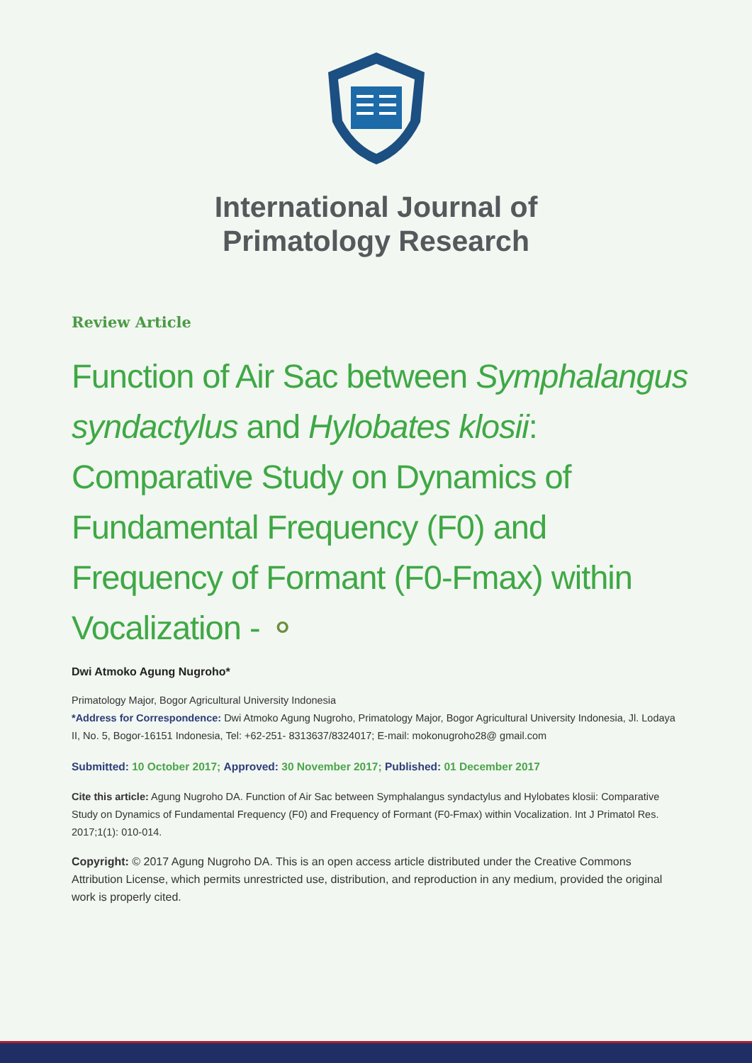International Journal of
Primatology Research
Review Article
Function of Air Sac between Symphalangus syndactylus and Hylobates klosii: Comparative Study on Dynamics of Fundamental Frequency (F0) and Frequency of Formant (F0-Fmax) within Vocalization - ⚬
Dwi Atmoko Agung Nugroho*
Primatology Major, Bogor Agricultural University Indonesia
*Address for Correspondence: Dwi Atmoko Agung Nugroho, Primatology Major, Bogor Agricultural University Indonesia, Jl. Lodaya II, No. 5, Bogor-16151 Indonesia, Tel: +62-251- 8313637/8324017; E-mail: mokonugroho28@ gmail.com
Submitted: 10 October 2017; Approved: 30 November 2017; Published: 01 December 2017
Cite this article: Agung Nugroho DA. Function of Air Sac between Symphalangus syndactylus and Hylobates klosii: Comparative Study on Dynamics of Fundamental Frequency (F0) and Frequency of Formant (F0-Fmax) within Vocalization. Int J Primatol Res. 2017;1(1): 010-014.
Copyright: © 2017 Agung Nugroho DA. This is an open access article distributed under the Creative Commons Attribution License, which permits unrestricted use, distribution, and reproduction in any medium, provided the original work is properly cited.